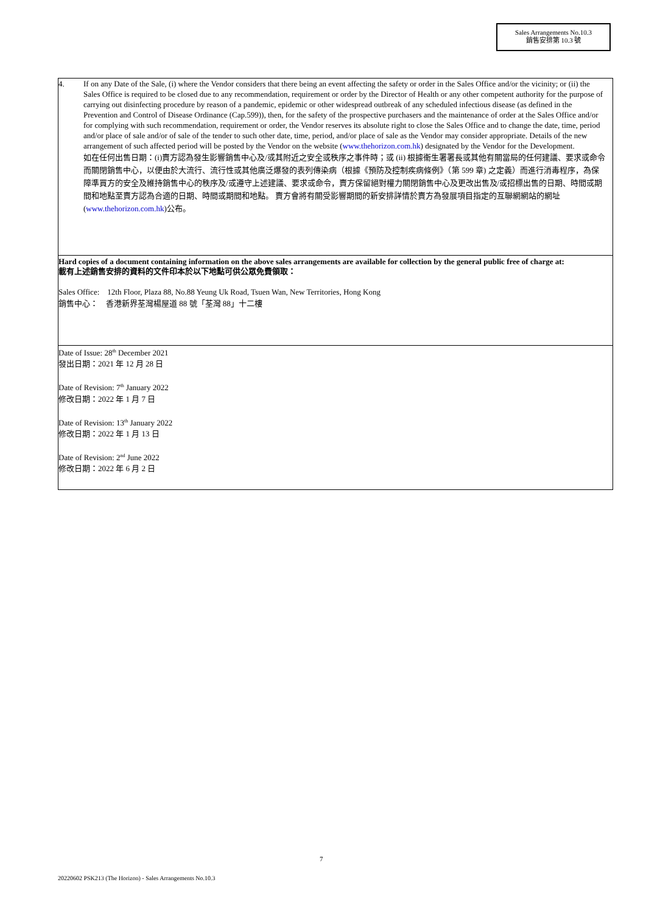Sales Arrangements No.10.3
銷售安排第 10.3 號
4. If on any Date of the Sale, (i) where the Vendor considers that there being an event affecting the safety or order in the Sales Office and/or the vicinity; or (ii) the Sales Office is required to be closed due to any recommendation, requirement or order by the Director of Health or any other competent authority for the purpose of carrying out disinfecting procedure by reason of a pandemic, epidemic or other widespread outbreak of any scheduled infectious disease (as defined in the Prevention and Control of Disease Ordinance (Cap.599)), then, for the safety of the prospective purchasers and the maintenance of order at the Sales Office and/or for complying with such recommendation, requirement or order, the Vendor reserves its absolute right to close the Sales Office and to change the date, time, period and/or place of sale and/or of sale of the tender to such other date, time, period, and/or place of sale as the Vendor may consider appropriate. Details of the new arrangement of such affected period will be posted by the Vendor on the website (www.thehorizon.com.hk) designated by the Vendor for the Development.
如在任何出售日期：(i)賣方認為發生影響銷售中心及/或其附近之安全或秩序之事件時；或 (ii) 根據衞生署署長或其他有關當局的任何建議、要求或命令而關閉銷售中心，以便由於大流行、流行性或其他廣泛爆發的表列傳染病（根據《預防及控制疾病條例》（第 599 章) 之定義）而進行消毒程序，為保障準買方的安全及維持銷售中心的秩序及/或遵守上述建議、要求或命令，賣方保留絕對權力關閉銷售中心及更改出售及/或招標出售的日期、時間或期間和地點至賣方認為合適的日期、時間或期間和地點。 賣方會將有關受影響期間的新安排詳情於賣方為發展項目指定的互聯網網站的網址(www.thehorizon.com.hk)公布。
Hard copies of a document containing information on the above sales arrangements are available for collection by the general public free of charge at:
載有上述銷售安排的資料的文件印本於以下地點可供公眾免費領取：
Sales Office: 12th Floor, Plaza 88, No.88 Yeung Uk Road, Tsuen Wan, New Territories, Hong Kong
銷售中心： 香港新界荃灣楊屋道 88 號「荃灣 88」十二樓
Date of Issue: 28<sup>th</sup> December 2021
發出日期：2021 年 12 月 28 日
Date of Revision: 7<sup>th</sup> January 2022
修改日期：2022 年 1 月 7 日
Date of Revision: 13<sup>th</sup> January 2022
修改日期：2022 年 1 月 13 日
Date of Revision: 2<sup>nd</sup> June 2022
修改日期：2022 年 6 月 2 日
7
20220602 PSK213 (The Horizon) - Sales Arrangements No.10.3